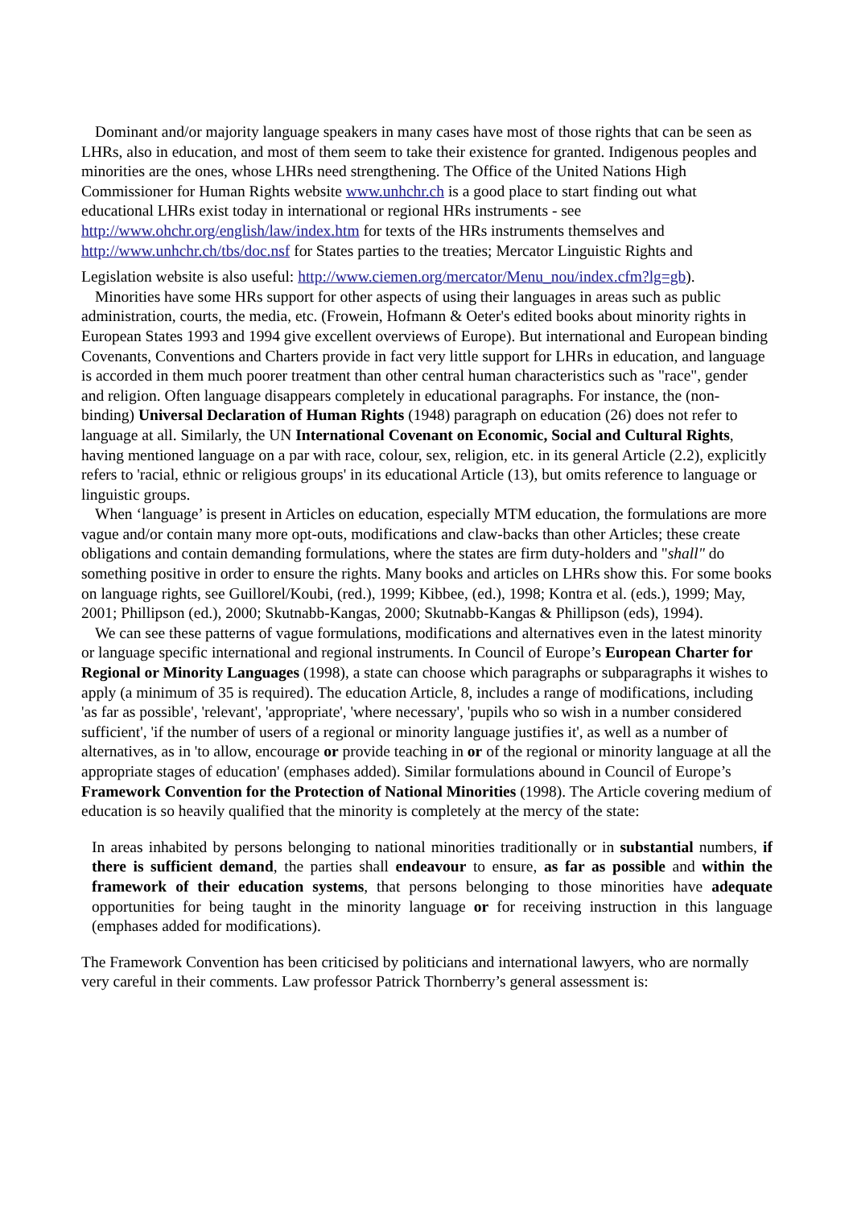Dominant and/or majority language speakers in many cases have most of those rights that can be seen as LHRs, also in education, and most of them seem to take their existence for granted. Indigenous peoples and minorities are the ones, whose LHRs need strengthening. The Office of the United Nations High Commissioner for Human Rights website www.unhchr.ch is a good place to start finding out what educational LHRs exist today in international or regional HRs instruments - see http://www.ohchr.org/english/law/index.htm for texts of the HRs instruments themselves and http://www.unhchr.ch/tbs/doc.nsf for States parties to the treaties; Mercator Linguistic Rights and
Legislation website is also useful: http://www.ciemen.org/mercator/Menu_nou/index.cfm?lg=gb).
Minorities have some HRs support for other aspects of using their languages in areas such as public administration, courts, the media, etc. (Frowein, Hofmann & Oeter's edited books about minority rights in European States 1993 and 1994 give excellent overviews of Europe). But international and European binding Covenants, Conventions and Charters provide in fact very little support for LHRs in education, and language is accorded in them much poorer treatment than other central human characteristics such as "race", gender and religion. Often language disappears completely in educational paragraphs. For instance, the (non-binding) Universal Declaration of Human Rights (1948) paragraph on education (26) does not refer to language at all. Similarly, the UN International Covenant on Economic, Social and Cultural Rights, having mentioned language on a par with race, colour, sex, religion, etc. in its general Article (2.2), explicitly refers to 'racial, ethnic or religious groups' in its educational Article (13), but omits reference to language or linguistic groups.
When ‘language’ is present in Articles on education, especially MTM education, the formulations are more vague and/or contain many more opt-outs, modifications and claw-backs than other Articles; these create obligations and contain demanding formulations, where the states are firm duty-holders and "shall" do something positive in order to ensure the rights. Many books and articles on LHRs show this. For some books on language rights, see Guillorel/Koubi, (red.), 1999; Kibbee, (ed.), 1998; Kontra et al. (eds.), 1999; May, 2001; Phillipson (ed.), 2000; Skutnabb-Kangas, 2000; Skutnabb-Kangas & Phillipson (eds), 1994).
We can see these patterns of vague formulations, modifications and alternatives even in the latest minority or language specific international and regional instruments. In Council of Europe’s European Charter for Regional or Minority Languages (1998), a state can choose which paragraphs or subparagraphs it wishes to apply (a minimum of 35 is required). The education Article, 8, includes a range of modifications, including 'as far as possible', 'relevant', 'appropriate', 'where necessary', 'pupils who so wish in a number considered sufficient', 'if the number of users of a regional or minority language justifies it', as well as a number of alternatives, as in 'to allow, encourage or provide teaching in or of the regional or minority language at all the appropriate stages of education' (emphases added). Similar formulations abound in Council of Europe’s Framework Convention for the Protection of National Minorities (1998). The Article covering medium of education is so heavily qualified that the minority is completely at the mercy of the state:
In areas inhabited by persons belonging to national minorities traditionally or in substantial numbers, if there is sufficient demand, the parties shall endeavour to ensure, as far as possible and within the framework of their education systems, that persons belonging to those minorities have adequate opportunities for being taught in the minority language or for receiving instruction in this language (emphases added for modifications).
The Framework Convention has been criticised by politicians and international lawyers, who are normally very careful in their comments. Law professor Patrick Thornberry’s general assessment is: